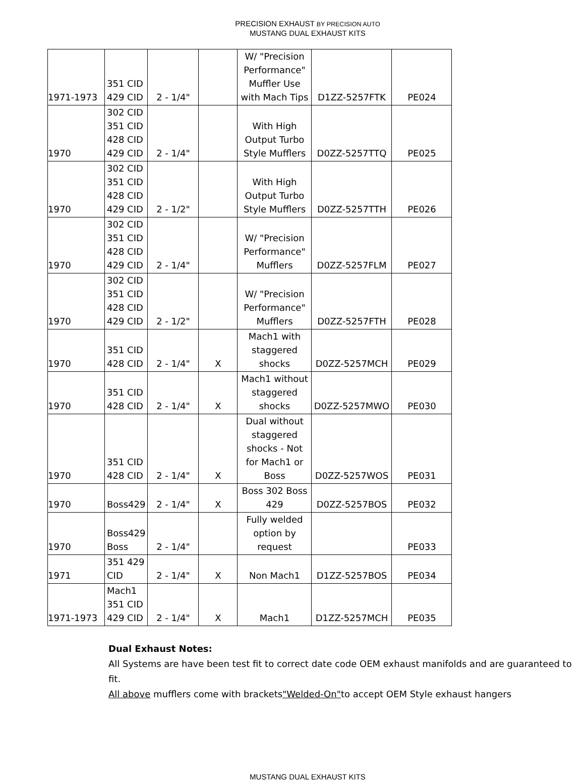PRECISION EXHAUST BY PRECISION AUTO
MUSTANG DUAL EXHAUST KITS
| 1971-1973 | 351 CID 429 CID | 2 - 1/4" | | W/ "Precision Performance" Muffler Use with Mach Tips | D1ZZ-5257FTK | PE024 |
| 1970 | 302 CID 351 CID 428 CID 429 CID | 2 - 1/4" | | With High Output Turbo Style Mufflers | D0ZZ-5257TTQ | PE025 |
| 1970 | 302 CID 351 CID 428 CID 429 CID | 2 - 1/2" | | With High Output Turbo Style Mufflers | D0ZZ-5257TTH | PE026 |
| 1970 | 302 CID 351 CID 428 CID 429 CID | 2 - 1/4" | | W/ "Precision Performance" Mufflers | D0ZZ-5257FLM | PE027 |
| 1970 | 302 CID 351 CID 428 CID 429 CID | 2 - 1/2" | | W/ "Precision Performance" Mufflers | D0ZZ-5257FTH | PE028 |
| 1970 | 351 CID 428 CID | 2 - 1/4" | X | Mach1 with staggered shocks | D0ZZ-5257MCH | PE029 |
| 1970 | 351 CID 428 CID | 2 - 1/4" | X | Mach1 without staggered shocks | D0ZZ-5257MWO | PE030 |
| 1970 | 351 CID 428 CID | 2 - 1/4" | X | Dual without staggered shocks - Not for Mach1 or Boss | D0ZZ-5257WOS | PE031 |
| 1970 | Boss429 | 2 - 1/4" | X | Boss 302 Boss 429 | D0ZZ-5257BOS | PE032 |
| 1970 | Boss429 Boss | 2 - 1/4" | | Fully welded option by request | | PE033 |
| 1971 | 351 429 CID | 2 - 1/4" | X | Non Mach1 | D1ZZ-5257BOS | PE034 |
| 1971-1973 | Mach1 351 CID 429 CID | 2 - 1/4" | X | Mach1 | D1ZZ-5257MCH | PE035 |
Dual Exhaust Notes:
All Systems are have been test fit to correct date code OEM exhaust manifolds and are guaranteed to fit.
All above mufflers come with brackets"Welded-On"to accept OEM Style exhaust hangers
MUSTANG DUAL EXHAUST KITS